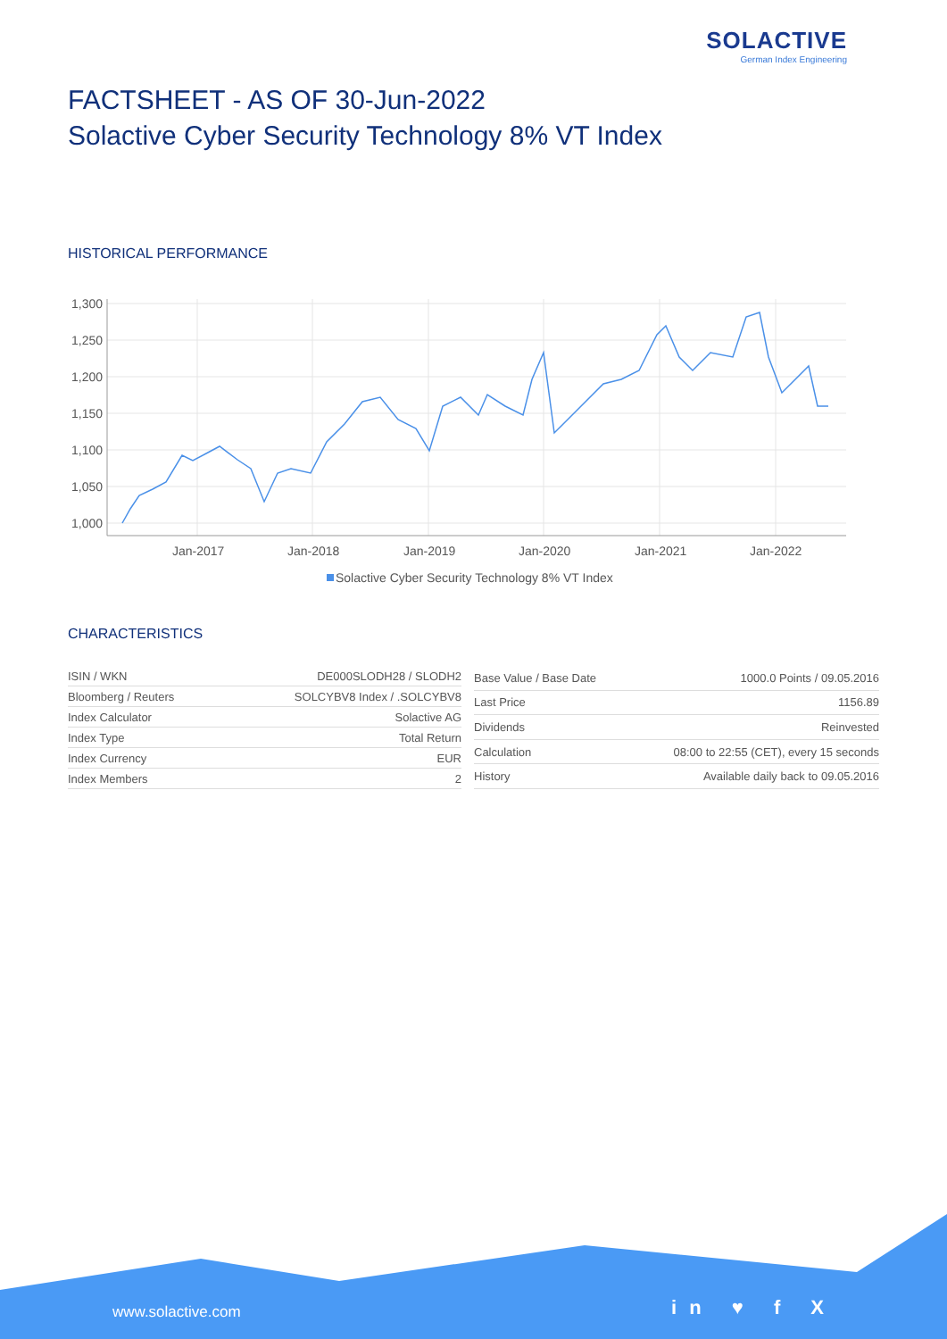SOLACTIVE
German Index Engineering
FACTSHEET - AS OF 30-Jun-2022
Solactive Cyber Security Technology 8% VT Index
HISTORICAL PERFORMANCE
1,300
1,250
1,200
1,150
1,100
1,050
1,000
Jan-2017
Jan-2018
Jan-2019
Jan-2020
Jan-2021
Jan-2022
Solactive Cyber Security Technology 8% VT Index
CHARACTERISTICS
| ISIN / WKN | DE000SLODH28 / SLODH2 |
| Bloomberg / Reuters | SOLCYBV8 Index / .SOLCYBV8 |
| Index Calculator | Solactive AG |
| Index Type | Total Return |
| Index Currency | EUR |
| Index Members | 2 |
| Base Value / Base Date | 1000.0 Points / 09.05.2016 |
| Last Price | 1156.89 |
| Dividends | Reinvested |
| Calculation | 08:00 to 22:55 (CET), every 15 seconds |
| History | Available daily back to 09.05.2016 |
www.solactive.com in ♥ f X